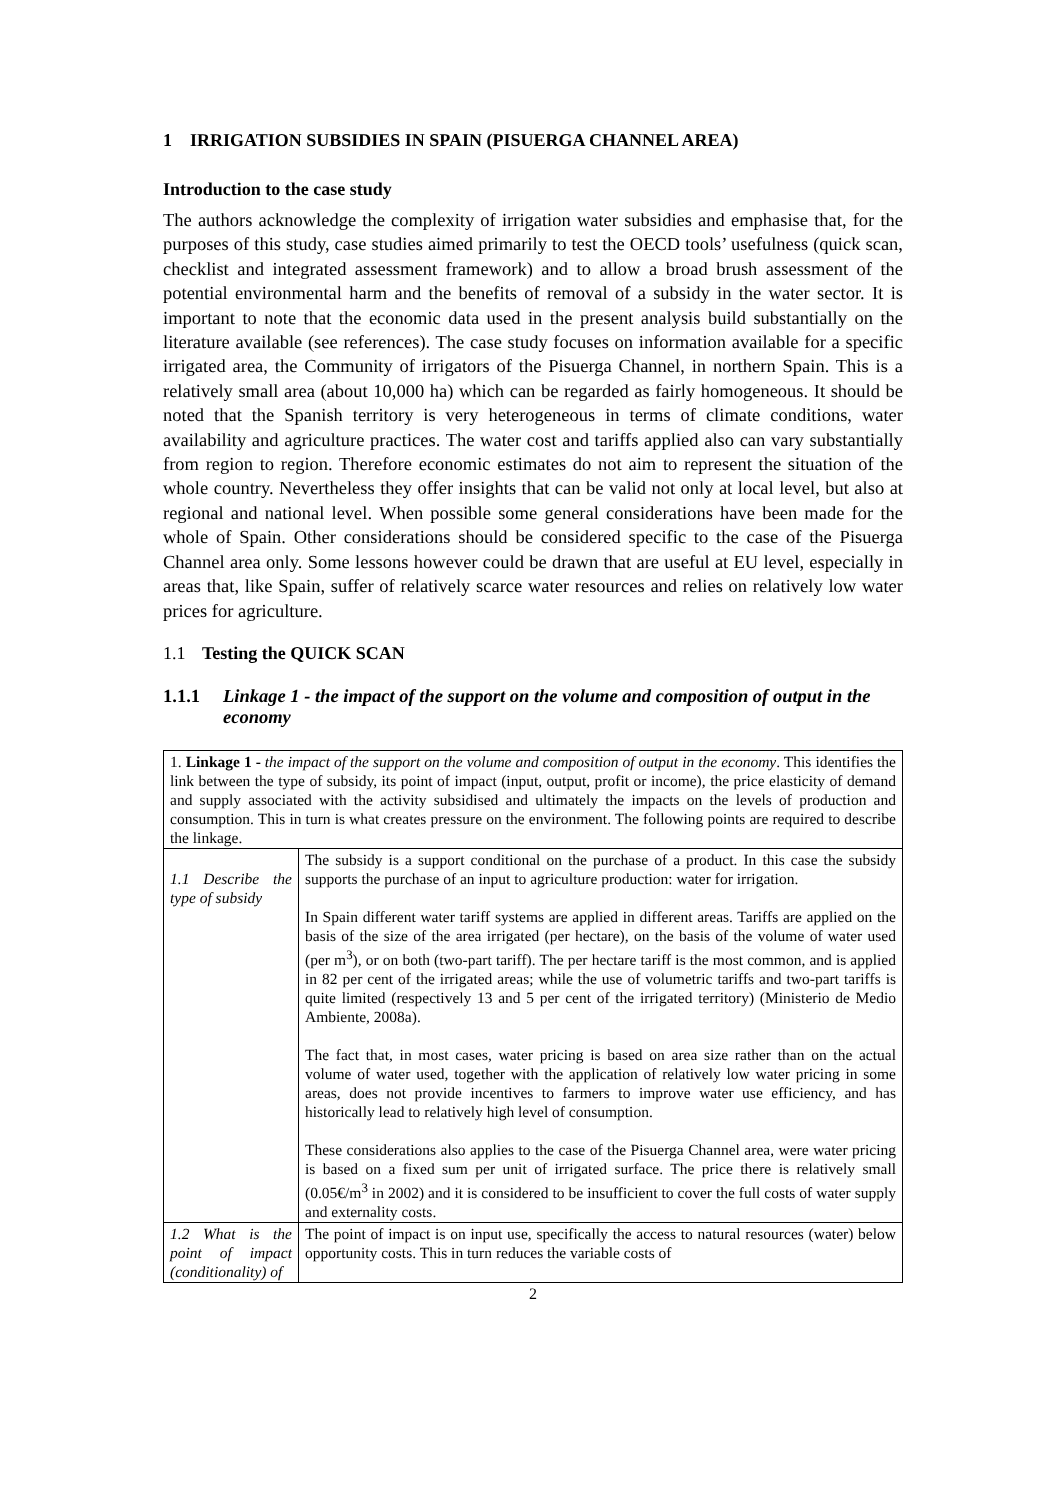1 IRRIGATION SUBSIDIES IN SPAIN (PISUERGA CHANNEL AREA)
Introduction to the case study
The authors acknowledge the complexity of irrigation water subsidies and emphasise that, for the purposes of this study, case studies aimed primarily to test the OECD tools’ usefulness (quick scan, checklist and integrated assessment framework) and to allow a broad brush assessment of the potential environmental harm and the benefits of removal of a subsidy in the water sector. It is important to note that the economic data used in the present analysis build substantially on the literature available (see references). The case study focuses on information available for a specific irrigated area, the Community of irrigators of the Pisuerga Channel, in northern Spain. This is a relatively small area (about 10,000 ha) which can be regarded as fairly homogeneous. It should be noted that the Spanish territory is very heterogeneous in terms of climate conditions, water availability and agriculture practices. The water cost and tariffs applied also can vary substantially from region to region. Therefore economic estimates do not aim to represent the situation of the whole country. Nevertheless they offer insights that can be valid not only at local level, but also at regional and national level. When possible some general considerations have been made for the whole of Spain. Other considerations should be considered specific to the case of the Pisuerga Channel area only. Some lessons however could be drawn that are useful at EU level, especially in areas that, like Spain, suffer of relatively scarce water resources and relies on relatively low water prices for agriculture.
1.1 Testing the QUICK SCAN
1.1.1 Linkage 1 - the impact of the support on the volume and composition of output in the economy
| 1. Linkage 1 - the impact of the support on the volume and composition of output in the economy . This identifies the link between the type of subsidy, its point of impact (input, output, profit or income), the price elasticity of demand and supply associated with the activity subsidised and ultimately the impacts on the levels of production and consumption. This in turn is what creates pressure on the environment. The following points are required to describe the linkage. | |
| 1.1 Describe the type of subsidy | The subsidy is a support conditional on the purchase of a product. In this case the subsidy supports the purchase of an input to agriculture production: water for irrigation. In Spain different water tariff systems are applied in different areas. Tariffs are applied on the basis of the size of the area irrigated (per hectare), on the basis of the volume of water used (per m<sup>3</sup>), or on both (two-part tariff). The per hectare tariff is the most common, and is applied in 82 per cent of the irrigated areas; while the use of volumetric tariffs and two-part tariffs is quite limited (respectively 13 and 5 per cent of the irrigated territory) (Ministerio de Medio Ambiente, 2008a). The fact that, in most cases, water pricing is based on area size rather than on the actual volume of water used, together with the application of relatively low water pricing in some areas, does not provide incentives to farmers to improve water use efficiency, and has historically lead to relatively high level of consumption. These considerations also applies to the case of the Pisuerga Channel area, were water pricing is based on a fixed sum per unit of irrigated surface. The price there is relatively small (0.05€/m<sup>3</sup> in 2002) and it is considered to be insufficient to cover the full costs of water supply and externality costs. |
| 1.2 What is the point of impact (conditionality) of | The point of impact is on input use, specifically the access to natural resources (water) below opportunity costs. This in turn reduces the variable costs of |
2